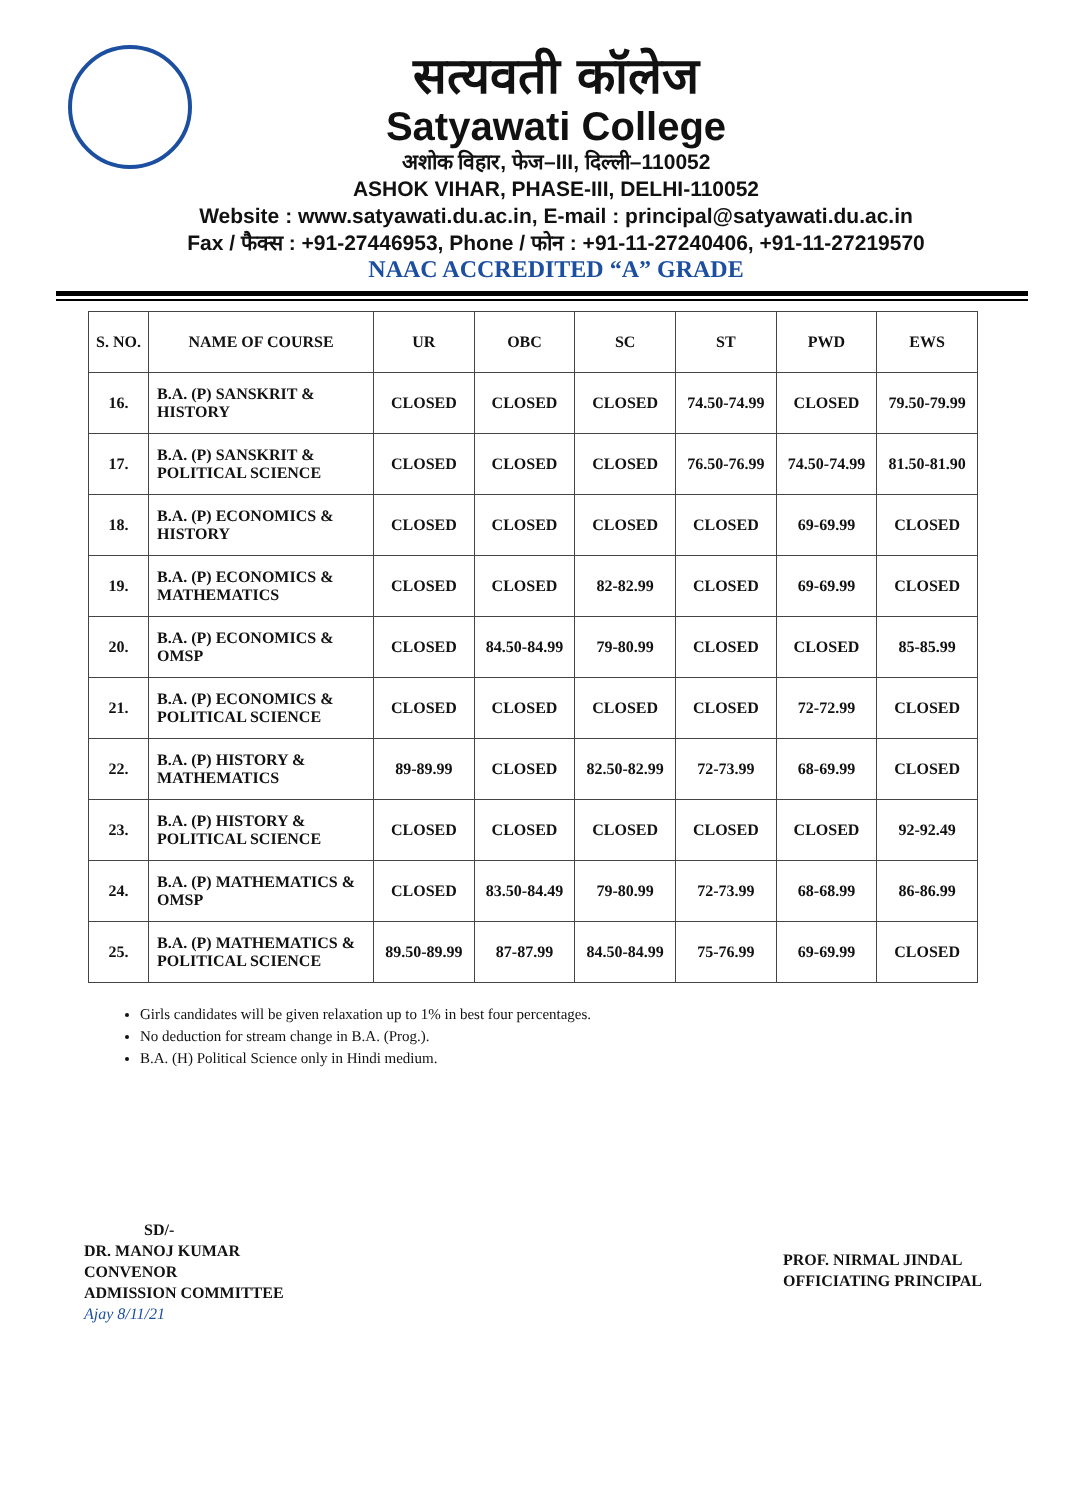सत्यवती कॉलेज
Satyawati College
अशोक विहार, फेज–III, दिल्ली–110052
ASHOK VIHAR, PHASE-III, DELHI-110052
Website : www.satyawati.du.ac.in, E-mail : principal@satyawati.du.ac.in
Fax / फैक्स : +91-27446953, Phone / फोन : +91-11-27240406, +91-11-27219570
NAAC ACCREDITED “A” GRADE
| S. NO. | NAME OF COURSE | UR | OBC | SC | ST | PWD | EWS |
| --- | --- | --- | --- | --- | --- | --- | --- |
| 16. | B.A. (P) SANSKRIT & HISTORY | CLOSED | CLOSED | CLOSED | 74.50-74.99 | CLOSED | 79.50-79.99 |
| 17. | B.A. (P) SANSKRIT & POLITICAL SCIENCE | CLOSED | CLOSED | CLOSED | 76.50-76.99 | 74.50-74.99 | 81.50-81.90 |
| 18. | B.A. (P) ECONOMICS & HISTORY | CLOSED | CLOSED | CLOSED | CLOSED | 69-69.99 | CLOSED |
| 19. | B.A. (P) ECONOMICS & MATHEMATICS | CLOSED | CLOSED | 82-82.99 | CLOSED | 69-69.99 | CLOSED |
| 20. | B.A. (P) ECONOMICS & OMSP | CLOSED | 84.50-84.99 | 79-80.99 | CLOSED | CLOSED | 85-85.99 |
| 21. | B.A. (P) ECONOMICS & POLITICAL SCIENCE | CLOSED | CLOSED | CLOSED | CLOSED | 72-72.99 | CLOSED |
| 22. | B.A. (P) HISTORY & MATHEMATICS | 89-89.99 | CLOSED | 82.50-82.99 | 72-73.99 | 68-69.99 | CLOSED |
| 23. | B.A. (P) HISTORY & POLITICAL SCIENCE | CLOSED | CLOSED | CLOSED | CLOSED | CLOSED | 92-92.49 |
| 24. | B.A. (P) MATHEMATICS & OMSP | CLOSED | 83.50-84.49 | 79-80.99 | 72-73.99 | 68-68.99 | 86-86.99 |
| 25. | B.A. (P) MATHEMATICS & POLITICAL SCIENCE | 89.50-89.99 | 87-87.99 | 84.50-84.99 | 75-76.99 | 69-69.99 | CLOSED |
Girls candidates will be given relaxation up to 1% in best four percentages.
No deduction for stream change in B.A. (Prog.).
B.A. (H) Political Science only in Hindi medium.
SD/-
DR. MANOJ KUMAR
CONVENOR
ADMISSION COMMITTEE
Ajay 8/11/21
PROF. NIRMAL JINDAL
OFFICIATING PRINCIPAL